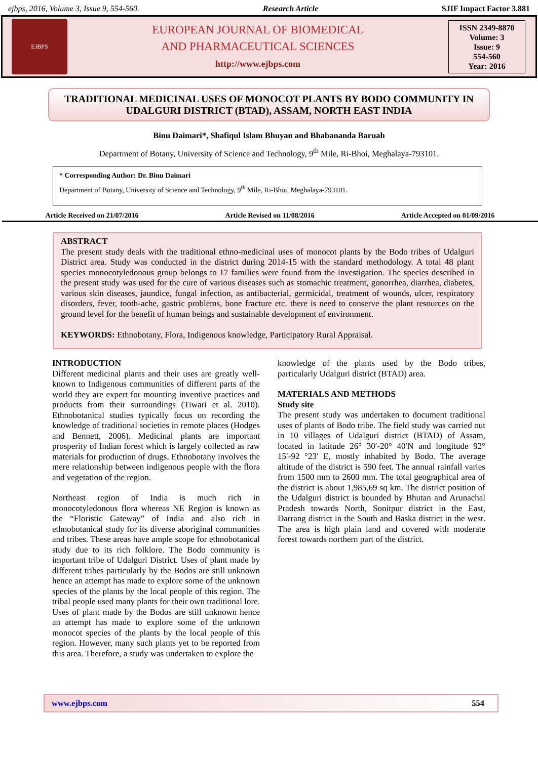ejbps, 2016, Volume 3, Issue 9, 554-560. Research Article SJIF Impact Factor 3.881
EJBPS
EUROPEAN JOURNAL OF BIOMEDICAL
AND PHARMACEUTICAL SCIENCES
http://www.ejbps.com
ISSN 2349-8870
Volume: 3
Issue: 9
554-560
Year: 2016
TRADITIONAL MEDICINAL USES OF MONOCOT PLANTS BY BODO COMMUNITY IN UDALGURI DISTRICT (BTAD), ASSAM, NORTH EAST INDIA
Binu Daimari*, Shafiqul Islam Bhuyan and Bhabananda Baruah
Department of Botany, University of Science and Technology, 9<sup>th</sup> Mile, Ri-Bhoi, Meghalaya-793101.
* Corresponding Author: Dr. Binu Daimari
Department of Botany, University of Science and Technology, 9<sup>th</sup> Mile, Ri-Bhoi, Meghalaya-793101.
Article Received on 21/07/2016 Article Revised on 11/08/2016 Article Accepted on 01/09/2016
ABSTRACT
The present study deals with the traditional ethno-medicinal uses of monocot plants by the Bodo tribes of Udalguri District area. Study was conducted in the district during 2014-15 with the standard methodology. A total 48 plant species monocotyledonous group belongs to 17 families were found from the investigation. The species described in the present study was used for the cure of various diseases such as stomachic treatment, gonorrhea, diarrhea, diabetes, various skin diseases, jaundice, fungal infection, as antibacterial, germicidal, treatment of wounds, ulcer, respiratory disorders, fever, tooth-ache, gastric problems, bone fracture etc. there is need to conserve the plant resources on the ground level for the benefit of human beings and sustainable development of environment.
KEYWORDS: Ethnobotany, Flora, Indigenous knowledge, Participatory Rural Appraisal.
INTRODUCTION
Different medicinal plants and their uses are greatly well-known to Indigenous communities of different parts of the world they are expert for mounting inventive practices and products from their surroundings (Tiwari et al. 2010). Ethnobotanical studies typically focus on recording the knowledge of traditional societies in remote places (Hodges and Bennett, 2006). Medicinal plants are important prosperity of Indian forest which is largely collected as raw materials for production of drugs. Ethnobotany involves the mere relationship between indigenous people with the flora and vegetation of the region.
Northeast region of India is much rich in monocotyledonous flora whereas NE Region is known as the “Floristic Gateway” of India and also rich in ethnobotanical study for its diverse aboriginal communities and tribes. These areas have ample scope for ethnobotanical study due to its rich folklore. The Bodo community is important tribe of Udalguri District. Uses of plant made by different tribes particularly by the Bodos are still unknown hence an attempt has made to explore some of the unknown species of the plants by the local people of this region. The tribal people used many plants for their own traditional lore. Uses of plant made by the Bodos are still unknown hence an attempt has made to explore some of the unknown monocot species of the plants by the local people of this region. However, many such plants yet to be reported from this area. Therefore, a study was undertaken to explore the
knowledge of the plants used by the Bodo tribes, particularly Udalguri district (BTAD) area.
MATERIALS AND METHODS
Study site
The present study was undertaken to document traditional uses of plants of Bodo tribe. The field study was carried out in 10 villages of Udalguri district (BTAD) of Assam, located in latitude 26° 30′-20° 40′N and longitude 92° 15′-92 °23′ E, mostly inhabited by Bodo. The average altitude of the district is 590 feet. The annual rainfall varies from 1500 mm to 2600 mm. The total geographical area of the district is about 1,985,69 sq km. The district position of the Udalguri district is bounded by Bhutan and Arunachal Pradesh towards North, Sonitpur district in the East, Darrang district in the South and Baska district in the west. The area is high plain land and covered with moderate forest towards northern part of the district.
www.ejbps.com 554